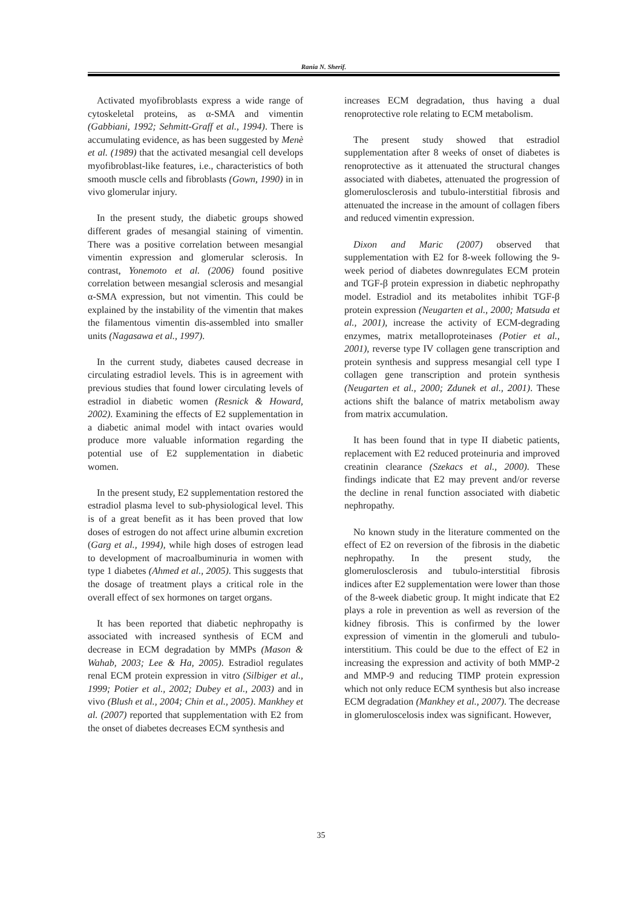Rania N. Sherif.
Activated myofibroblasts express a wide range of cytoskeletal proteins, as α-SMA and vimentin (Gabbiani, 1992; Sehmitt-Graff et al., 1994). There is accumulating evidence, as has been suggested by Menè et al. (1989) that the activated mesangial cell develops myofibroblast-like features, i.e., characteristics of both smooth muscle cells and fibroblasts (Gown, 1990) in in vivo glomerular injury.
In the present study, the diabetic groups showed different grades of mesangial staining of vimentin. There was a positive correlation between mesangial vimentin expression and glomerular sclerosis. In contrast, Yonemoto et al. (2006) found positive correlation between mesangial sclerosis and mesangial α-SMA expression, but not vimentin. This could be explained by the instability of the vimentin that makes the filamentous vimentin dis-assembled into smaller units (Nagasawa et al., 1997).
In the current study, diabetes caused decrease in circulating estradiol levels. This is in agreement with previous studies that found lower circulating levels of estradiol in diabetic women (Resnick & Howard, 2002). Examining the effects of E2 supplementation in a diabetic animal model with intact ovaries would produce more valuable information regarding the potential use of E2 supplementation in diabetic women.
In the present study, E2 supplementation restored the estradiol plasma level to sub-physiological level. This is of a great benefit as it has been proved that low doses of estrogen do not affect urine albumin excretion (Garg et al., 1994), while high doses of estrogen lead to development of macroalbuminuria in women with type 1 diabetes (Ahmed et al., 2005). This suggests that the dosage of treatment plays a critical role in the overall effect of sex hormones on target organs.
It has been reported that diabetic nephropathy is associated with increased synthesis of ECM and decrease in ECM degradation by MMPs (Mason & Wahab, 2003; Lee & Ha, 2005). Estradiol regulates renal ECM protein expression in vitro (Silbiger et al., 1999; Potier et al., 2002; Dubey et al., 2003) and in vivo (Blush et al., 2004; Chin et al., 2005). Mankhey et al. (2007) reported that supplementation with E2 from the onset of diabetes decreases ECM synthesis and
increases ECM degradation, thus having a dual renoprotective role relating to ECM metabolism.
The present study showed that estradiol supplementation after 8 weeks of onset of diabetes is renoprotective as it attenuated the structural changes associated with diabetes, attenuated the progression of glomerulosclerosis and tubulo-interstitial fibrosis and attenuated the increase in the amount of collagen fibers and reduced vimentin expression.
Dixon and Maric (2007) observed that supplementation with E2 for 8-week following the 9-week period of diabetes downregulates ECM protein and TGF-β protein expression in diabetic nephropathy model. Estradiol and its metabolites inhibit TGF-β protein expression (Neugarten et al., 2000; Matsuda et al., 2001), increase the activity of ECM-degrading enzymes, matrix metalloproteinases (Potier et al., 2001), reverse type IV collagen gene transcription and protein synthesis and suppress mesangial cell type I collagen gene transcription and protein synthesis (Neugarten et al., 2000; Zdunek et al., 2001). These actions shift the balance of matrix metabolism away from matrix accumulation.
It has been found that in type II diabetic patients, replacement with E2 reduced proteinuria and improved creatinin clearance (Szekacs et al., 2000). These findings indicate that E2 may prevent and/or reverse the decline in renal function associated with diabetic nephropathy.
No known study in the literature commented on the effect of E2 on reversion of the fibrosis in the diabetic nephropathy. In the present study, the glomerulosclerosis and tubulo-interstitial fibrosis indices after E2 supplementation were lower than those of the 8-week diabetic group. It might indicate that E2 plays a role in prevention as well as reversion of the kidney fibrosis. This is confirmed by the lower expression of vimentin in the glomeruli and tubulo-interstitium. This could be due to the effect of E2 in increasing the expression and activity of both MMP-2 and MMP-9 and reducing TIMP protein expression which not only reduce ECM synthesis but also increase ECM degradation (Mankhey et al., 2007). The decrease in glomeruloscelosis index was significant. However,
35